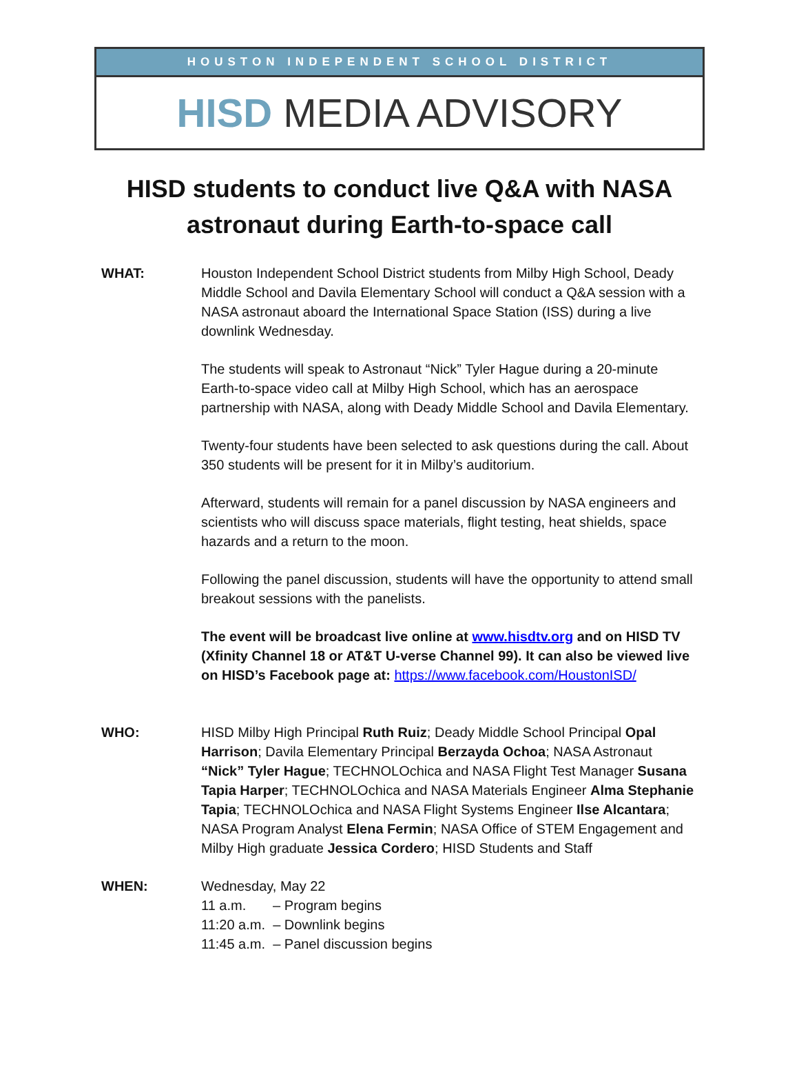HOUSTON INDEPENDENT SCHOOL DISTRICT
HISD MEDIA ADVISORY
HISD students to conduct live Q&A with NASA astronaut during Earth-to-space call
WHAT: Houston Independent School District students from Milby High School, Deady Middle School and Davila Elementary School will conduct a Q&A session with a NASA astronaut aboard the International Space Station (ISS) during a live downlink Wednesday.
The students will speak to Astronaut “Nick” Tyler Hague during a 20-minute Earth-to-space video call at Milby High School, which has an aerospace partnership with NASA, along with Deady Middle School and Davila Elementary.
Twenty-four students have been selected to ask questions during the call. About 350 students will be present for it in Milby’s auditorium.
Afterward, students will remain for a panel discussion by NASA engineers and scientists who will discuss space materials, flight testing, heat shields, space hazards and a return to the moon.
Following the panel discussion, students will have the opportunity to attend small breakout sessions with the panelists.
The event will be broadcast live online at www.hisdtv.org and on HISD TV (Xfinity Channel 18 or AT&T U-verse Channel 99). It can also be viewed live on HISD’s Facebook page at: https://www.facebook.com/HoustonISD/
WHO: HISD Milby High Principal Ruth Ruiz; Deady Middle School Principal Opal Harrison; Davila Elementary Principal Berzayda Ochoa; NASA Astronaut “Nick” Tyler Hague; TECHNOLOchica and NASA Flight Test Manager Susana Tapia Harper; TECHNOLOchica and NASA Materials Engineer Alma Stephanie Tapia; TECHNOLOchica and NASA Flight Systems Engineer Ilse Alcantara; NASA Program Analyst Elena Fermin; NASA Office of STEM Engagement and Milby High graduate Jessica Cordero; HISD Students and Staff
WHEN: Wednesday, May 22
11 a.m. – Program begins
11:20 a.m. – Downlink begins
11:45 a.m. – Panel discussion begins